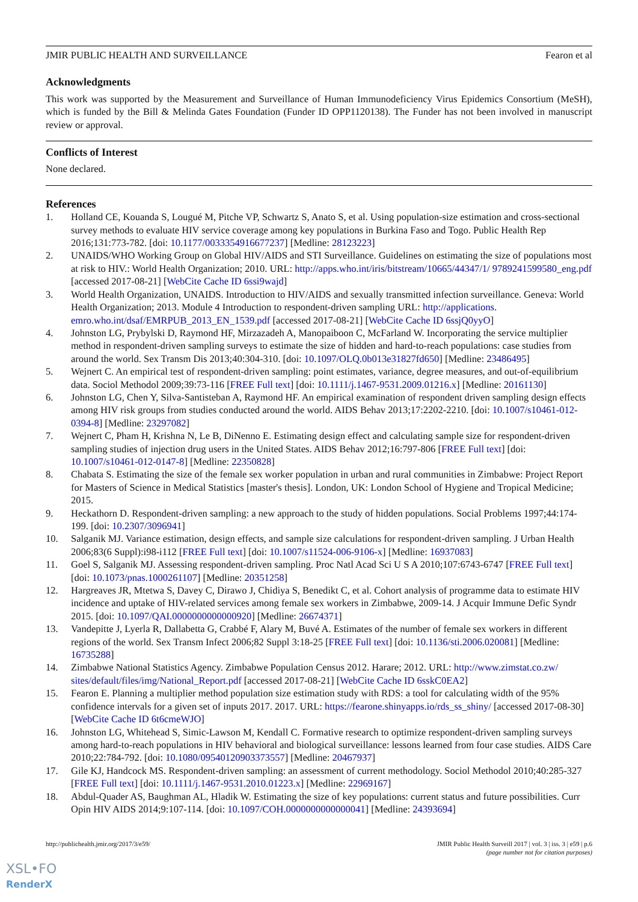JMIR PUBLIC HEALTH AND SURVEILLANCE Fearon et al
Acknowledgments
This work was supported by the Measurement and Surveillance of Human Immunodeficiency Virus Epidemics Consortium (MeSH), which is funded by the Bill & Melinda Gates Foundation (Funder ID OPP1120138). The Funder has not been involved in manuscript review or approval.
Conflicts of Interest
None declared.
References
1. Holland CE, Kouanda S, Lougué M, Pitche VP, Schwartz S, Anato S, et al. Using population-size estimation and cross-sectional survey methods to evaluate HIV service coverage among key populations in Burkina Faso and Togo. Public Health Rep 2016;131:773-782. [doi: 10.1177/0033354916677237] [Medline: 28123223]
2. UNAIDS/WHO Working Group on Global HIV/AIDS and STI Surveillance. Guidelines on estimating the size of populations most at risk to HIV.: World Health Organization; 2010. URL: http://apps.who.int/iris/bitstream/10665/44347/1/ 9789241599580_eng.pdf [accessed 2017-08-21] [WebCite Cache ID 6ssi9wajd]
3. World Health Organization, UNAIDS. Introduction to HIV/AIDS and sexually transmitted infection surveillance. Geneva: World Health Organization; 2013. Module 4 Introduction to respondent-driven sampling URL: http://applications. emro.who.int/dsaf/EMRPUB_2013_EN_1539.pdf [accessed 2017-08-21] [WebCite Cache ID 6ssjQ0yyO]
4. Johnston LG, Prybylski D, Raymond HF, Mirzazadeh A, Manopaiboon C, McFarland W. Incorporating the service multiplier method in respondent-driven sampling surveys to estimate the size of hidden and hard-to-reach populations: case studies from around the world. Sex Transm Dis 2013;40:304-310. [doi: 10.1097/OLQ.0b013e31827fd650] [Medline: 23486495]
5. Wejnert C. An empirical test of respondent-driven sampling: point estimates, variance, degree measures, and out-of-equilibrium data. Sociol Methodol 2009;39:73-116 [FREE Full text] [doi: 10.1111/j.1467-9531.2009.01216.x] [Medline: 20161130]
6. Johnston LG, Chen Y, Silva-Santisteban A, Raymond HF. An empirical examination of respondent driven sampling design effects among HIV risk groups from studies conducted around the world. AIDS Behav 2013;17:2202-2210. [doi: 10.1007/s10461-012-0394-8] [Medline: 23297082]
7. Wejnert C, Pham H, Krishna N, Le B, DiNenno E. Estimating design effect and calculating sample size for respondent-driven sampling studies of injection drug users in the United States. AIDS Behav 2012;16:797-806 [FREE Full text] [doi: 10.1007/s10461-012-0147-8] [Medline: 22350828]
8. Chabata S. Estimating the size of the female sex worker population in urban and rural communities in Zimbabwe: Project Report for Masters of Science in Medical Statistics [master's thesis]. London, UK: London School of Hygiene and Tropical Medicine; 2015.
9. Heckathorn D. Respondent-driven sampling: a new approach to the study of hidden populations. Social Problems 1997;44:174-199. [doi: 10.2307/3096941]
10. Salganik MJ. Variance estimation, design effects, and sample size calculations for respondent-driven sampling. J Urban Health 2006;83(6 Suppl):i98-i112 [FREE Full text] [doi: 10.1007/s11524-006-9106-x] [Medline: 16937083]
11. Goel S, Salganik MJ. Assessing respondent-driven sampling. Proc Natl Acad Sci U S A 2010;107:6743-6747 [FREE Full text] [doi: 10.1073/pnas.1000261107] [Medline: 20351258]
12. Hargreaves JR, Mtetwa S, Davey C, Dirawo J, Chidiya S, Benedikt C, et al. Cohort analysis of programme data to estimate HIV incidence and uptake of HIV-related services among female sex workers in Zimbabwe, 2009-14. J Acquir Immune Defic Syndr 2015. [doi: 10.1097/QAI.0000000000000920] [Medline: 26674371]
13. Vandepitte J, Lyerla R, Dallabetta G, Crabbé F, Alary M, Buvé A. Estimates of the number of female sex workers in different regions of the world. Sex Transm Infect 2006;82 Suppl 3:18-25 [FREE Full text] [doi: 10.1136/sti.2006.020081] [Medline: 16735288]
14. Zimbabwe National Statistics Agency. Zimbabwe Population Census 2012. Harare; 2012. URL: http://www.zimstat.co.zw/ sites/default/files/img/National_Report.pdf [accessed 2017-08-21] [WebCite Cache ID 6sskC0EA2]
15. Fearon E. Planning a multiplier method population size estimation study with RDS: a tool for calculating width of the 95% confidence intervals for a given set of inputs 2017. 2017. URL: https://fearone.shinyapps.io/rds_ss_shiny/ [accessed 2017-08-30] [WebCite Cache ID 6t6cmeWJO]
16. Johnston LG, Whitehead S, Simic-Lawson M, Kendall C. Formative research to optimize respondent-driven sampling surveys among hard-to-reach populations in HIV behavioral and biological surveillance: lessons learned from four case studies. AIDS Care 2010;22:784-792. [doi: 10.1080/09540120903373557] [Medline: 20467937]
17. Gile KJ, Handcock MS. Respondent-driven sampling: an assessment of current methodology. Sociol Methodol 2010;40:285-327 [FREE Full text] [doi: 10.1111/j.1467-9531.2010.01223.x] [Medline: 22969167]
18. Abdul-Quader AS, Baughman AL, Hladik W. Estimating the size of key populations: current status and future possibilities. Curr Opin HIV AIDS 2014;9:107-114. [doi: 10.1097/COH.0000000000000041] [Medline: 24393694]
http://publichealth.jmir.org/2017/3/e59/ JMIR Public Health Surveill 2017 | vol. 3 | iss. 3 | e59 | p.6
(page number not for citation purposes)
XSL•FO
RenderX